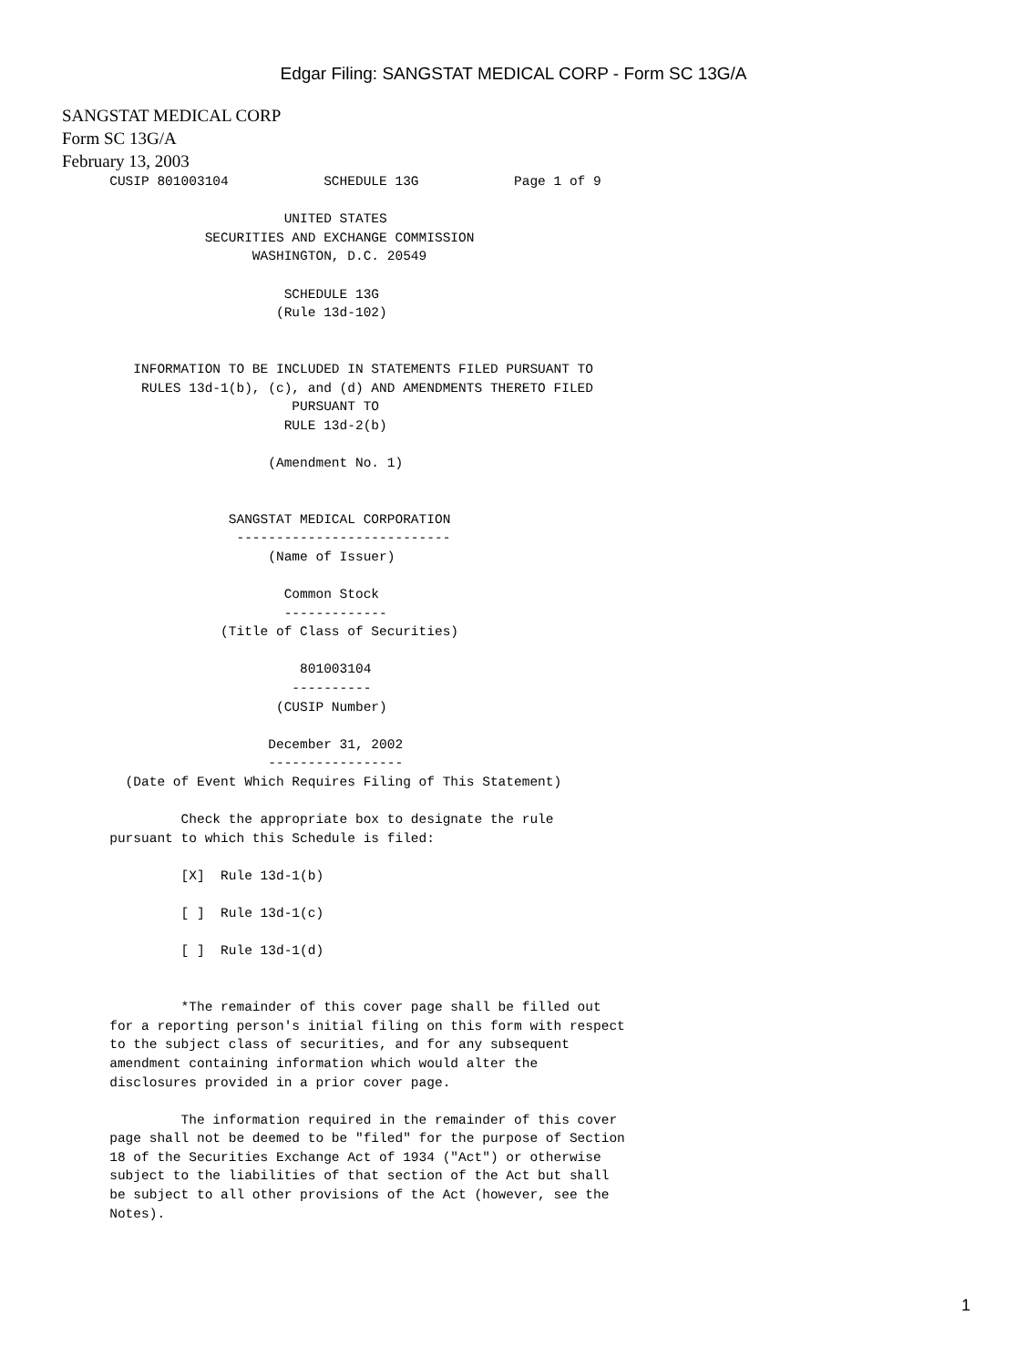Edgar Filing: SANGSTAT MEDICAL CORP - Form SC 13G/A
SANGSTAT MEDICAL CORP
Form SC 13G/A
February 13, 2003
      CUSIP 801003104            SCHEDULE 13G            Page 1 of 9

                            UNITED STATES
                  SECURITIES AND EXCHANGE COMMISSION
                        WASHINGTON, D.C. 20549

                            SCHEDULE 13G
                           (Rule 13d-102)


         INFORMATION TO BE INCLUDED IN STATEMENTS FILED PURSUANT TO
          RULES 13d-1(b), (c), and (d) AND AMENDMENTS THERETO FILED
                             PURSUANT TO
                            RULE 13d-2(b)

                          (Amendment No. 1)


                     SANGSTAT MEDICAL CORPORATION
                      ---------------------------
                          (Name of Issuer)

                            Common Stock
                            -------------
                    (Title of Class of Securities)

                              801003104
                             ----------
                           (CUSIP Number)

                          December 31, 2002
                          -----------------
        (Date of Event Which Requires Filing of This Statement)

               Check the appropriate box to designate the rule
      pursuant to which this Schedule is filed:

               [X]  Rule 13d-1(b)

               [ ]  Rule 13d-1(c)

               [ ]  Rule 13d-1(d)


               *The remainder of this cover page shall be filled out
      for a reporting person's initial filing on this form with respect
      to the subject class of securities, and for any subsequent
      amendment containing information which would alter the
      disclosures provided in a prior cover page.

               The information required in the remainder of this cover
      page shall not be deemed to be "filed" for the purpose of Section
      18 of the Securities Exchange Act of 1934 ("Act") or otherwise
      subject to the liabilities of that section of the Act but shall
      be subject to all other provisions of the Act (however, see the
      Notes).
1